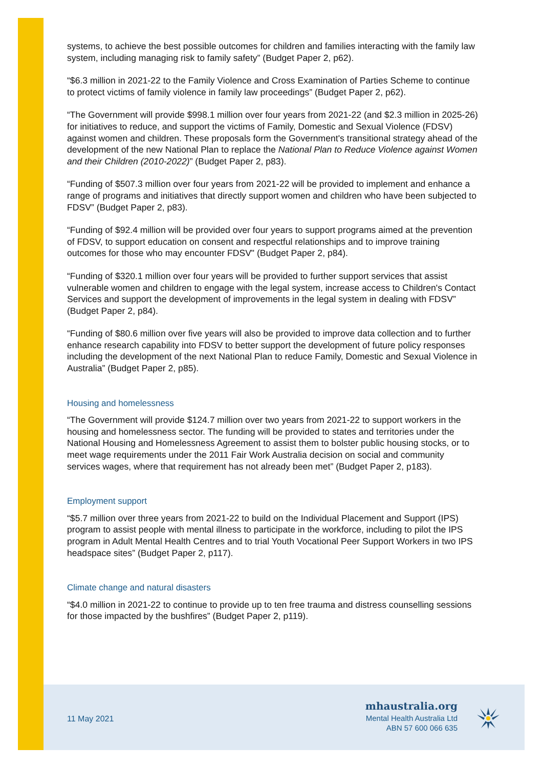systems, to achieve the best possible outcomes for children and families interacting with the family law system, including managing risk to family safety” (Budget Paper 2, p62).
“$6.3 million in 2021-22 to the Family Violence and Cross Examination of Parties Scheme to continue to protect victims of family violence in family law proceedings” (Budget Paper 2, p62).
“The Government will provide $998.1 million over four years from 2021-22 (and $2.3 million in 2025-26) for initiatives to reduce, and support the victims of Family, Domestic and Sexual Violence (FDSV) against women and children. These proposals form the Government's transitional strategy ahead of the development of the new National Plan to replace the National Plan to Reduce Violence against Women and their Children (2010-2022)” (Budget Paper 2, p83).
“Funding of $507.3 million over four years from 2021-22 will be provided to implement and enhance a range of programs and initiatives that directly support women and children who have been subjected to FDSV” (Budget Paper 2, p83).
“Funding of $92.4 million will be provided over four years to support programs aimed at the prevention of FDSV, to support education on consent and respectful relationships and to improve training outcomes for those who may encounter FDSV" (Budget Paper 2, p84).
“Funding of $320.1 million over four years will be provided to further support services that assist vulnerable women and children to engage with the legal system, increase access to Children's Contact Services and support the development of improvements in the legal system in dealing with FDSV” (Budget Paper 2, p84).
“Funding of $80.6 million over five years will also be provided to improve data collection and to further enhance research capability into FDSV to better support the development of future policy responses including the development of the next National Plan to reduce Family, Domestic and Sexual Violence in Australia” (Budget Paper 2, p85).
Housing and homelessness
“The Government will provide $124.7 million over two years from 2021-22 to support workers in the housing and homelessness sector. The funding will be provided to states and territories under the National Housing and Homelessness Agreement to assist them to bolster public housing stocks, or to meet wage requirements under the 2011 Fair Work Australia decision on social and community services wages, where that requirement has not already been met” (Budget Paper 2, p183).
Employment support
“$5.7 million over three years from 2021-22 to build on the Individual Placement and Support (IPS) program to assist people with mental illness to participate in the workforce, including to pilot the IPS program in Adult Mental Health Centres and to trial Youth Vocational Peer Support Workers in two IPS headspace sites” (Budget Paper 2, p117).
Climate change and natural disasters
“$4.0 million in 2021-22 to continue to provide up to ten free trauma and distress counselling sessions for those impacted by the bushfires” (Budget Paper 2, p119).
11 May 2021
mhaustralia.org
Mental Health Australia Ltd
ABN 57 600 066 635